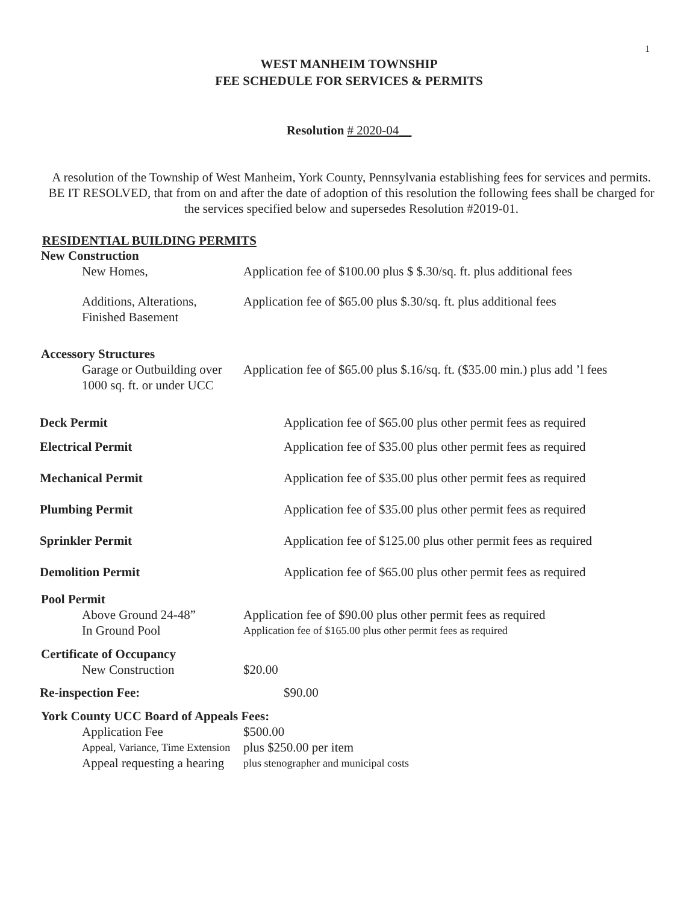1
WEST MANHEIM TOWNSHIP
FEE SCHEDULE FOR SERVICES & PERMITS
Resolution # 2020-04__
A resolution of the Township of West Manheim, York County, Pennsylvania establishing fees for services and permits. BE IT RESOLVED, that from on and after the date of adoption of this resolution the following fees shall be charged for the services specified below and supersedes Resolution #2019-01.
RESIDENTIAL BUILDING PERMITS
New Construction
New Homes, Application fee of $100.00 plus $ $.30/sq. ft. plus additional fees
Additions, Alterations,
Finished Basement
Application fee of $65.00 plus $.30/sq. ft. plus additional fees
Accessory Structures
Garage or Outbuilding over
1000 sq. ft. or under UCC
Application fee of $65.00 plus $.16/sq. ft. ($35.00 min.) plus add ’l fees
Deck Permit Application fee of $65.00 plus other permit fees as required
Electrical Permit Application fee of $35.00 plus other permit fees as required
Mechanical Permit Application fee of $35.00 plus other permit fees as required
Plumbing Permit Application fee of $35.00 plus other permit fees as required
Sprinkler Permit Application fee of $125.00 plus other permit fees as required
Demolition Permit Application fee of $65.00 plus other permit fees as required
Pool Permit
Above Ground 24-48” Application fee of $90.00 plus other permit fees as required
In Ground Pool
Application fee of $165.00 plus other permit fees as required
Certificate of Occupancy
New Construction $20.00
Re-inspection Fee: $90.00
York County UCC Board of Appeals Fees:
Application Fee $500.00
Appeal, Variance, Time Extension
plus $250.00 per item
Appeal requesting a hearing
plus stenographer and municipal costs